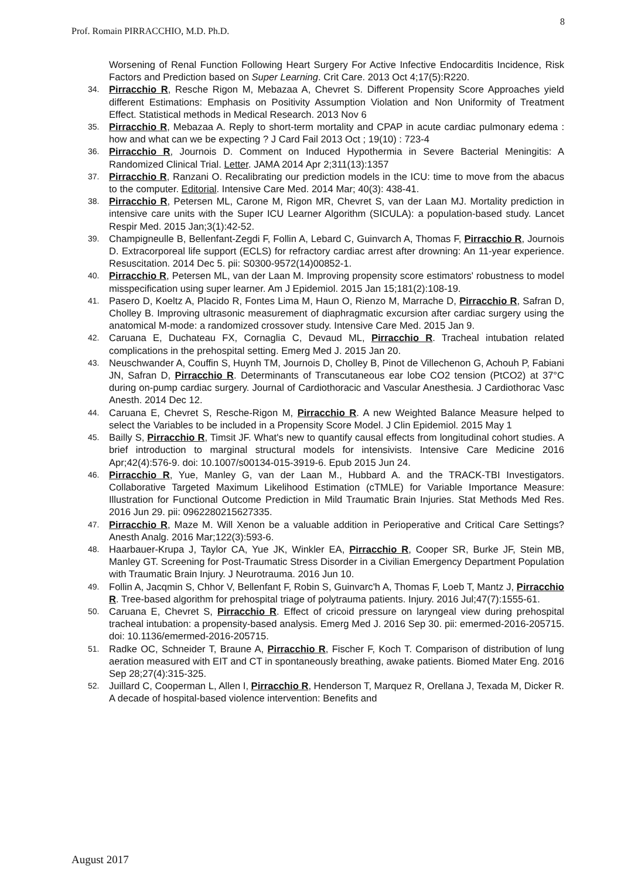8
Prof. Romain PIRRACCHIO, M.D. Ph.D.
Worsening of Renal Function Following Heart Surgery For Active Infective Endocarditis Incidence, Risk Factors and Prediction based on Super Learning. Crit Care. 2013 Oct 4;17(5):R220.
34. Pirracchio R, Resche Rigon M, Mebazaa A, Chevret S. Different Propensity Score Approaches yield different Estimations: Emphasis on Positivity Assumption Violation and Non Uniformity of Treatment Effect. Statistical methods in Medical Research. 2013 Nov 6
35. Pirracchio R, Mebazaa A. Reply to short-term mortality and CPAP in acute cardiac pulmonary edema : how and what can we be expecting ? J Card Fail 2013 Oct ; 19(10) : 723-4
36. Pirracchio R, Journois D. Comment on Induced Hypothermia in Severe Bacterial Meningitis: A Randomized Clinical Trial. Letter. JAMA 2014 Apr 2;311(13):1357
37. Pirracchio R, Ranzani O. Recalibrating our prediction models in the ICU: time to move from the abacus to the computer. Editorial. Intensive Care Med. 2014 Mar; 40(3): 438-41.
38. Pirracchio R, Petersen ML, Carone M, Rigon MR, Chevret S, van der Laan MJ. Mortality prediction in intensive care units with the Super ICU Learner Algorithm (SICULA): a population-based study. Lancet Respir Med. 2015 Jan;3(1):42-52.
39. Champigneulle B, Bellenfant-Zegdi F, Follin A, Lebard C, Guinvarch A, Thomas F, Pirracchio R, Journois D. Extracorporeal life support (ECLS) for refractory cardiac arrest after drowning: An 11-year experience. Resuscitation. 2014 Dec 5. pii: S0300-9572(14)00852-1.
40. Pirracchio R, Petersen ML, van der Laan M. Improving propensity score estimators' robustness to model misspecification using super learner. Am J Epidemiol. 2015 Jan 15;181(2):108-19.
41. Pasero D, Koeltz A, Placido R, Fontes Lima M, Haun O, Rienzo M, Marrache D, Pirracchio R, Safran D, Cholley B. Improving ultrasonic measurement of diaphragmatic excursion after cardiac surgery using the anatomical M-mode: a randomized crossover study. Intensive Care Med. 2015 Jan 9.
42. Caruana E, Duchateau FX, Cornaglia C, Devaud ML, Pirracchio R. Tracheal intubation related complications in the prehospital setting. Emerg Med J. 2015 Jan 20.
43. Neuschwander A, Couffin S, Huynh TM, Journois D, Cholley B, Pinot de Villechenon G, Achouh P, Fabiani JN, Safran D, Pirracchio R. Determinants of Transcutaneous ear lobe CO2 tension (PtCO2) at 37°C during on-pump cardiac surgery. Journal of Cardiothoracic and Vascular Anesthesia. J Cardiothorac Vasc Anesth. 2014 Dec 12.
44. Caruana E, Chevret S, Resche-Rigon M, Pirracchio R. A new Weighted Balance Measure helped to select the Variables to be included in a Propensity Score Model. J Clin Epidemiol. 2015 May 1
45. Bailly S, Pirracchio R, Timsit JF. What's new to quantify causal effects from longitudinal cohort studies. A brief introduction to marginal structural models for intensivists. Intensive Care Medicine 2016 Apr;42(4):576-9. doi: 10.1007/s00134-015-3919-6. Epub 2015 Jun 24.
46. Pirracchio R, Yue, Manley G, van der Laan M., Hubbard A. and the TRACK-TBI Investigators. Collaborative Targeted Maximum Likelihood Estimation (cTMLE) for Variable Importance Measure: Illustration for Functional Outcome Prediction in Mild Traumatic Brain Injuries. Stat Methods Med Res. 2016 Jun 29. pii: 0962280215627335.
47. Pirracchio R, Maze M. Will Xenon be a valuable addition in Perioperative and Critical Care Settings? Anesth Analg. 2016 Mar;122(3):593-6.
48. Haarbauer-Krupa J, Taylor CA, Yue JK, Winkler EA, Pirracchio R, Cooper SR, Burke JF, Stein MB, Manley GT. Screening for Post-Traumatic Stress Disorder in a Civilian Emergency Department Population with Traumatic Brain Injury. J Neurotrauma. 2016 Jun 10.
49. Follin A, Jacqmin S, Chhor V, Bellenfant F, Robin S, Guinvarc'h A, Thomas F, Loeb T, Mantz J, Pirracchio R. Tree-based algorithm for prehospital triage of polytrauma patients. Injury. 2016 Jul;47(7):1555-61.
50. Caruana E, Chevret S, Pirracchio R. Effect of cricoid pressure on laryngeal view during prehospital tracheal intubation: a propensity-based analysis. Emerg Med J. 2016 Sep 30. pii: emermed-2016-205715. doi: 10.1136/emermed-2016-205715.
51. Radke OC, Schneider T, Braune A, Pirracchio R, Fischer F, Koch T. Comparison of distribution of lung aeration measured with EIT and CT in spontaneously breathing, awake patients. Biomed Mater Eng. 2016 Sep 28;27(4):315-325.
52. Juillard C, Cooperman L, Allen I, Pirracchio R, Henderson T, Marquez R, Orellana J, Texada M, Dicker R. A decade of hospital-based violence intervention: Benefits and
August 2017